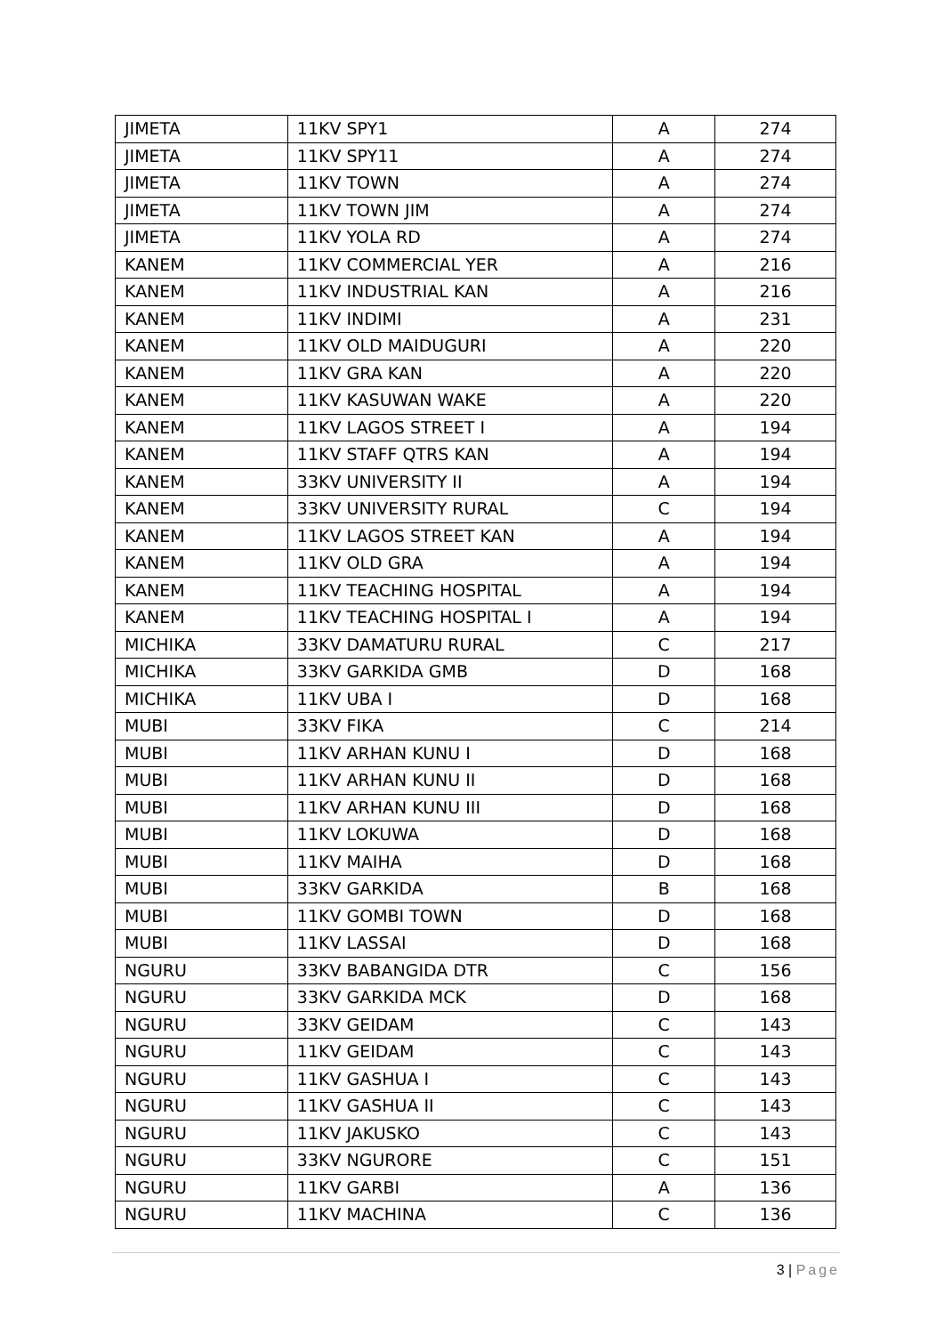| JIMETA | 11KV SPY1 | A | 274 |
| JIMETA | 11KV SPY11 | A | 274 |
| JIMETA | 11KV TOWN | A | 274 |
| JIMETA | 11KV TOWN JIM | A | 274 |
| JIMETA | 11KV YOLA RD | A | 274 |
| KANEM | 11KV COMMERCIAL YER | A | 216 |
| KANEM | 11KV INDUSTRIAL KAN | A | 216 |
| KANEM | 11KV INDIMI | A | 231 |
| KANEM | 11KV OLD MAIDUGURI | A | 220 |
| KANEM | 11KV GRA KAN | A | 220 |
| KANEM | 11KV KASUWAN WAKE | A | 220 |
| KANEM | 11KV LAGOS STREET I | A | 194 |
| KANEM | 11KV STAFF QTRS KAN | A | 194 |
| KANEM | 33KV UNIVERSITY II | A | 194 |
| KANEM | 33KV UNIVERSITY RURAL | C | 194 |
| KANEM | 11KV LAGOS STREET KAN | A | 194 |
| KANEM | 11KV OLD GRA | A | 194 |
| KANEM | 11KV TEACHING HOSPITAL | A | 194 |
| KANEM | 11KV TEACHING HOSPITAL I | A | 194 |
| MICHIKA | 33KV DAMATURU RURAL | C | 217 |
| MICHIKA | 33KV GARKIDA GMB | D | 168 |
| MICHIKA | 11KV UBA I | D | 168 |
| MUBI | 33KV FIKA | C | 214 |
| MUBI | 11KV ARHAN KUNU I | D | 168 |
| MUBI | 11KV ARHAN KUNU II | D | 168 |
| MUBI | 11KV ARHAN KUNU III | D | 168 |
| MUBI | 11KV LOKUWA | D | 168 |
| MUBI | 11KV MAIHA | D | 168 |
| MUBI | 33KV GARKIDA | B | 168 |
| MUBI | 11KV GOMBI TOWN | D | 168 |
| MUBI | 11KV LASSAI | D | 168 |
| NGURU | 33KV BABANGIDA DTR | C | 156 |
| NGURU | 33KV GARKIDA MCK | D | 168 |
| NGURU | 33KV GEIDAM | C | 143 |
| NGURU | 11KV GEIDAM | C | 143 |
| NGURU | 11KV GASHUA I | C | 143 |
| NGURU | 11KV GASHUA II | C | 143 |
| NGURU | 11KV JAKUSKO | C | 143 |
| NGURU | 33KV NGURORE | C | 151 |
| NGURU | 11KV GARBI | A | 136 |
| NGURU | 11KV MACHINA | C | 136 |
3 | Page